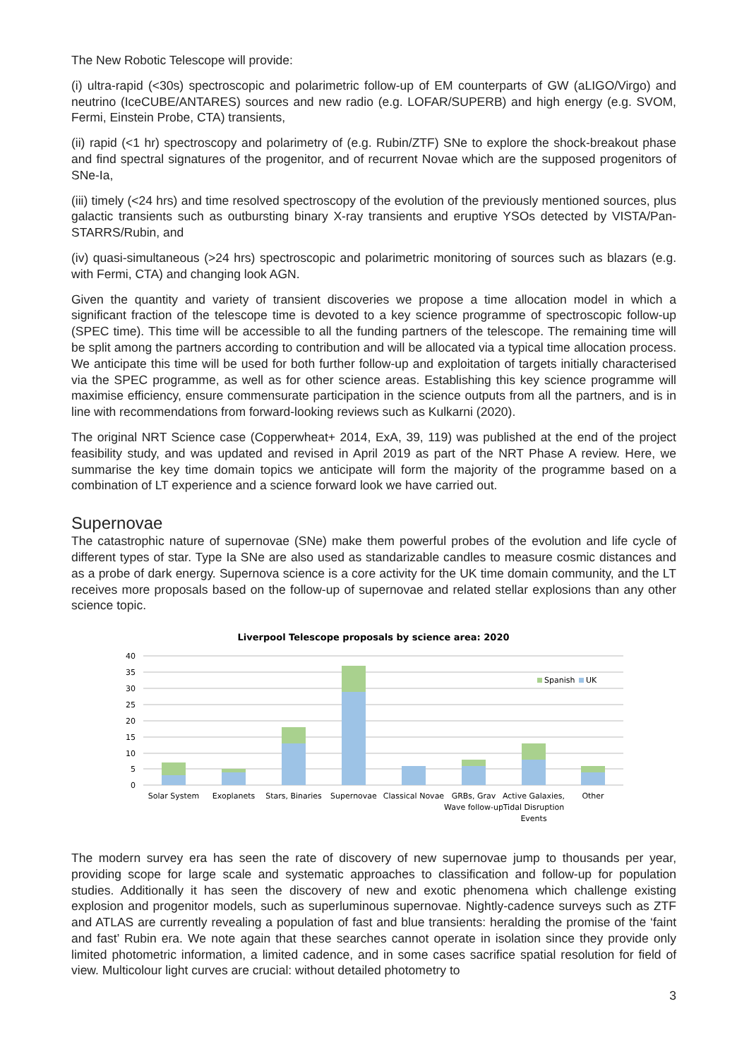The New Robotic Telescope will provide:
(i) ultra-rapid (<30s) spectroscopic and polarimetric follow-up of EM counterparts of GW (aLIGO/Virgo) and neutrino (IceCUBE/ANTARES) sources and new radio (e.g. LOFAR/SUPERB) and high energy (e.g. SVOM, Fermi, Einstein Probe, CTA) transients,
(ii) rapid (<1 hr) spectroscopy and polarimetry of (e.g. Rubin/ZTF) SNe to explore the shock-breakout phase and find spectral signatures of the progenitor, and of recurrent Novae which are the supposed progenitors of SNe-Ia,
(iii) timely (<24 hrs) and time resolved spectroscopy of the evolution of the previously mentioned sources, plus galactic transients such as outbursting binary X-ray transients and eruptive YSOs detected by VISTA/Pan-STARRS/Rubin, and
(iv) quasi-simultaneous (>24 hrs) spectroscopic and polarimetric monitoring of sources such as blazars (e.g. with Fermi, CTA) and changing look AGN.
Given the quantity and variety of transient discoveries we propose a time allocation model in which a significant fraction of the telescope time is devoted to a key science programme of spectroscopic follow-up (SPEC time). This time will be accessible to all the funding partners of the telescope. The remaining time will be split among the partners according to contribution and will be allocated via a typical time allocation process. We anticipate this time will be used for both further follow-up and exploitation of targets initially characterised via the SPEC programme, as well as for other science areas. Establishing this key science programme will maximise efficiency, ensure commensurate participation in the science outputs from all the partners, and is in line with recommendations from forward-looking reviews such as Kulkarni (2020).
The original NRT Science case (Copperwheat+ 2014, ExA, 39, 119) was published at the end of the project feasibility study, and was updated and revised in April 2019 as part of the NRT Phase A review. Here, we summarise the key time domain topics we anticipate will form the majority of the programme based on a combination of LT experience and a science forward look we have carried out.
Supernovae
The catastrophic nature of supernovae (SNe) make them powerful probes of the evolution and life cycle of different types of star. Type Ia SNe are also used as standarizable candles to measure cosmic distances and as a probe of dark energy. Supernova science is a core activity for the UK time domain community, and the LT receives more proposals based on the follow-up of supernovae and related stellar explosions than any other science topic.
Liverpool Telescope proposals by science area: 2020
40
35
30
25
20
15
10
5
0
Spanish
UK
Solar System
Exoplanets
Stars, Binaries
Supernovae
Classical Novae
GRBs, Grav
Wave follow-up
Active Galaxies,
Tidal Disruption
Events
Other
The modern survey era has seen the rate of discovery of new supernovae jump to thousands per year, providing scope for large scale and systematic approaches to classification and follow-up for population studies. Additionally it has seen the discovery of new and exotic phenomena which challenge existing explosion and progenitor models, such as superluminous supernovae. Nightly-cadence surveys such as ZTF and ATLAS are currently revealing a population of fast and blue transients: heralding the promise of the ‘faint and fast’ Rubin era. We note again that these searches cannot operate in isolation since they provide only limited photometric information, a limited cadence, and in some cases sacrifice spatial resolution for field of view. Multicolour light curves are crucial: without detailed photometry to
3